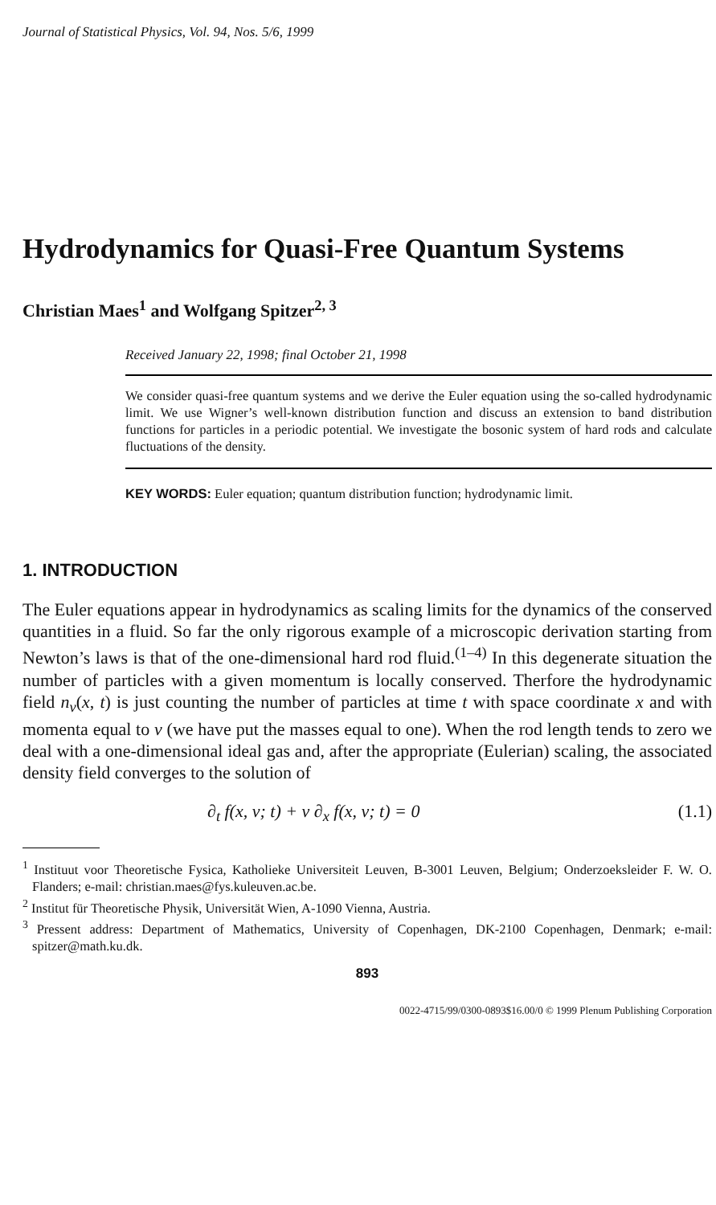Journal of Statistical Physics, Vol. 94, Nos. 5/6, 1999
Hydrodynamics for Quasi-Free Quantum Systems
Christian Maes<sup>1</sup> and Wolfgang Spitzer<sup>2, 3</sup>
Received January 22, 1998; final October 21, 1998
We consider quasi-free quantum systems and we derive the Euler equation using the so-called hydrodynamic limit. We use Wigner’s well-known distribution function and discuss an extension to band distribution functions for particles in a periodic potential. We investigate the bosonic system of hard rods and calculate fluctuations of the density.
KEY WORDS: Euler equation; quantum distribution function; hydrodynamic limit.
1. INTRODUCTION
The Euler equations appear in hydrodynamics as scaling limits for the dynamics of the conserved quantities in a fluid. So far the only rigorous example of a microscopic derivation starting from Newton’s laws is that of the one-dimensional hard rod fluid.<sup>(1–4)</sup> In this degenerate situation the number of particles with a given momentum is locally conserved. Therfore the hydrodynamic field n<sub>v</sub>(x, t) is just counting the number of particles at time t with space coordinate x and with momenta equal to v (we have put the masses equal to one). When the rod length tends to zero we deal with a one-dimensional ideal gas and, after the appropriate (Eulerian) scaling, the associated density field converges to the solution of
∂<sub>t</sub> f(x, v; t) + v ∂<sub>x</sub> f(x, v; t) = 0 (1.1)
<sup>1</sup> Instituut voor Theoretische Fysica, Katholieke Universiteit Leuven, B-3001 Leuven, Belgium; Onderzoeksleider F. W. O. Flanders; e-mail: christian.maes@fys.kuleuven.ac.be.
<sup>2</sup> Institut für Theoretische Physik, Universität Wien, A-1090 Vienna, Austria.
<sup>3</sup> Pressent address: Department of Mathematics, University of Copenhagen, DK-2100 Copenhagen, Denmark; e-mail: spitzer@math.ku.dk.
893
0022-4715/99/0300-0893$16.00/0 © 1999 Plenum Publishing Corporation